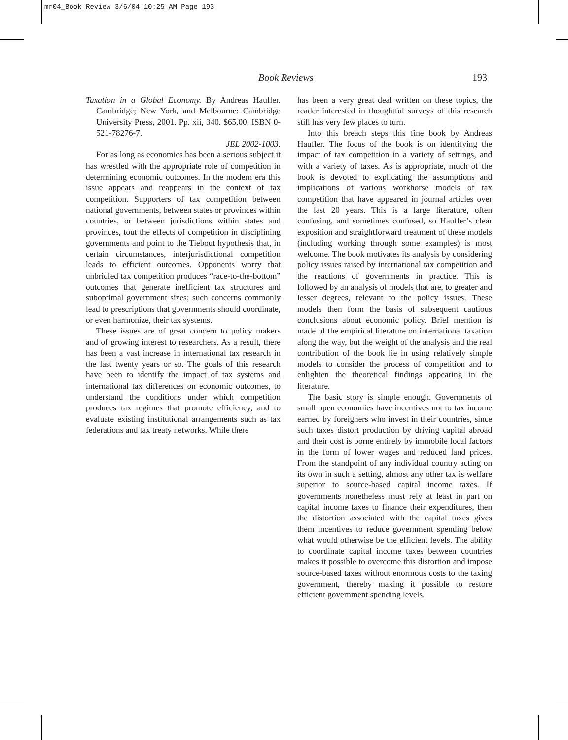mr04_Book Review 3/6/04 10:25 AM Page 193
Book Reviews 193
Taxation in a Global Economy. By Andreas Haufler. Cambridge; New York, and Melbourne: Cambridge University Press, 2001. Pp. xii, 340. $65.00. ISBN 0-521-78276-7.
JEL 2002-1003.
For as long as economics has been a serious subject it has wrestled with the appropriate role of competition in determining economic outcomes. In the modern era this issue appears and reappears in the context of tax competition. Supporters of tax competition between national governments, between states or provinces within countries, or between jurisdictions within states and provinces, tout the effects of competition in disciplining governments and point to the Tiebout hypothesis that, in certain circumstances, interjurisdictional competition leads to efficient outcomes. Opponents worry that unbridled tax competition produces “race-to-the-bottom” outcomes that generate inefficient tax structures and suboptimal government sizes; such concerns commonly lead to prescriptions that governments should coordinate, or even harmonize, their tax systems.
These issues are of great concern to policy makers and of growing interest to researchers. As a result, there has been a vast increase in international tax research in the last twenty years or so. The goals of this research have been to identify the impact of tax systems and international tax differences on economic outcomes, to understand the conditions under which competition produces tax regimes that promote efficiency, and to evaluate existing institutional arrangements such as tax federations and tax treaty networks. While there
has been a very great deal written on these topics, the reader interested in thoughtful surveys of this research still has very few places to turn.
Into this breach steps this fine book by Andreas Haufler. The focus of the book is on identifying the impact of tax competition in a variety of settings, and with a variety of taxes. As is appropriate, much of the book is devoted to explicating the assumptions and implications of various workhorse models of tax competition that have appeared in journal articles over the last 20 years. This is a large literature, often confusing, and sometimes confused, so Haufler’s clear exposition and straightforward treatment of these models (including working through some examples) is most welcome. The book motivates its analysis by considering policy issues raised by international tax competition and the reactions of governments in practice. This is followed by an analysis of models that are, to greater and lesser degrees, relevant to the policy issues. These models then form the basis of subsequent cautious conclusions about economic policy. Brief mention is made of the empirical literature on international taxation along the way, but the weight of the analysis and the real contribution of the book lie in using relatively simple models to consider the process of competition and to enlighten the theoretical findings appearing in the literature.
The basic story is simple enough. Governments of small open economies have incentives not to tax income earned by foreigners who invest in their countries, since such taxes distort production by driving capital abroad and their cost is borne entirely by immobile local factors in the form of lower wages and reduced land prices. From the standpoint of any individual country acting on its own in such a setting, almost any other tax is welfare superior to source-based capital income taxes. If governments nonetheless must rely at least in part on capital income taxes to finance their expenditures, then the distortion associated with the capital taxes gives them incentives to reduce government spending below what would otherwise be the efficient levels. The ability to coordinate capital income taxes between countries makes it possible to overcome this distortion and impose source-based taxes without enormous costs to the taxing government, thereby making it possible to restore efficient government spending levels.